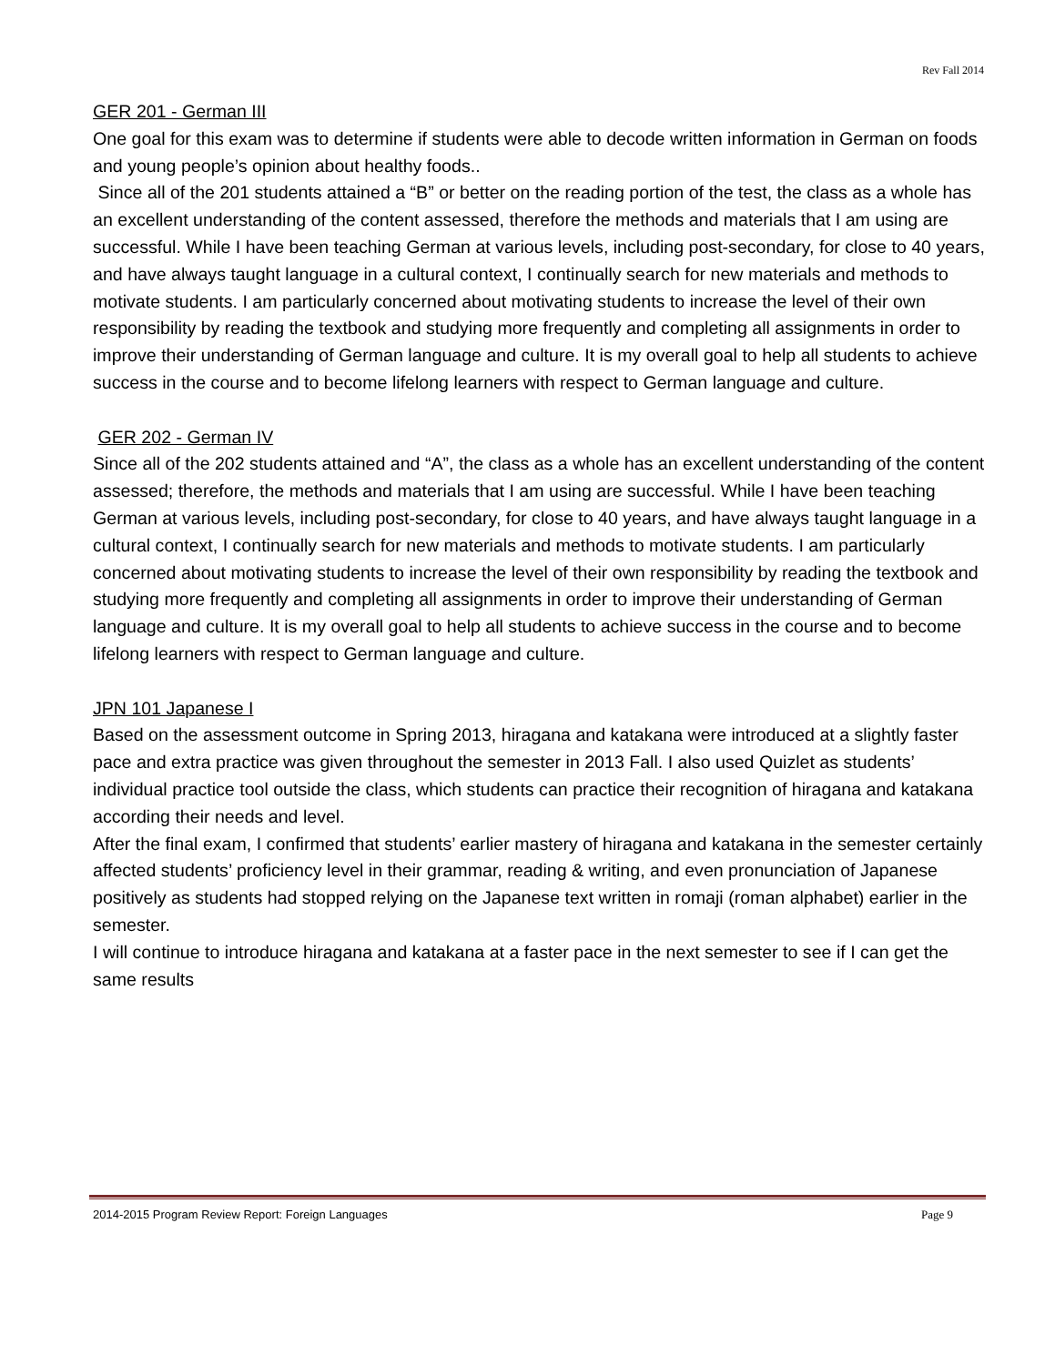Rev Fall 2014
GER 201 - German III
One goal for this exam was to determine if students were able to decode written information in German on foods and young people’s opinion about healthy foods..
Since all of the 201 students attained a “B” or better on the reading portion of the test, the class as a whole has an excellent understanding of the content assessed, therefore the methods and materials that I am using are successful. While I have been teaching German at various levels, including post-secondary, for close to 40 years, and have always taught language in a cultural context, I continually search for new materials and methods to motivate students. I am particularly concerned about motivating students to increase the level of their own responsibility by reading the textbook and studying more frequently and completing all assignments in order to improve their understanding of German language and culture. It is my overall goal to help all students to achieve success in the course and to become lifelong learners with respect to German language and culture.
GER 202 - German IV
Since all of the 202 students attained and “A”, the class as a whole has an excellent understanding of the content assessed; therefore, the methods and materials that I am using are successful. While I have been teaching German at various levels, including post-secondary, for close to 40 years, and have always taught language in a cultural context, I continually search for new materials and methods to motivate students. I am particularly concerned about motivating students to increase the level of their own responsibility by reading the textbook and studying more frequently and completing all assignments in order to improve their understanding of German language and culture. It is my overall goal to help all students to achieve success in the course and to become lifelong learners with respect to German language and culture.
JPN 101 Japanese I
Based on the assessment outcome in Spring 2013, hiragana and katakana were introduced at a slightly faster pace and extra practice was given throughout the semester in 2013 Fall. I also used Quizlet as students’ individual practice tool outside the class, which students can practice their recognition of hiragana and katakana according their needs and level.
After the final exam, I confirmed that students’ earlier mastery of hiragana and katakana in the semester certainly affected students’ proficiency level in their grammar, reading & writing, and even pronunciation of Japanese positively as students had stopped relying on the Japanese text written in romaji (roman alphabet) earlier in the semester.
I will continue to introduce hiragana and katakana at a faster pace in the next semester to see if I can get the same results
2014-2015 Program Review Report: Foreign Languages Page 9